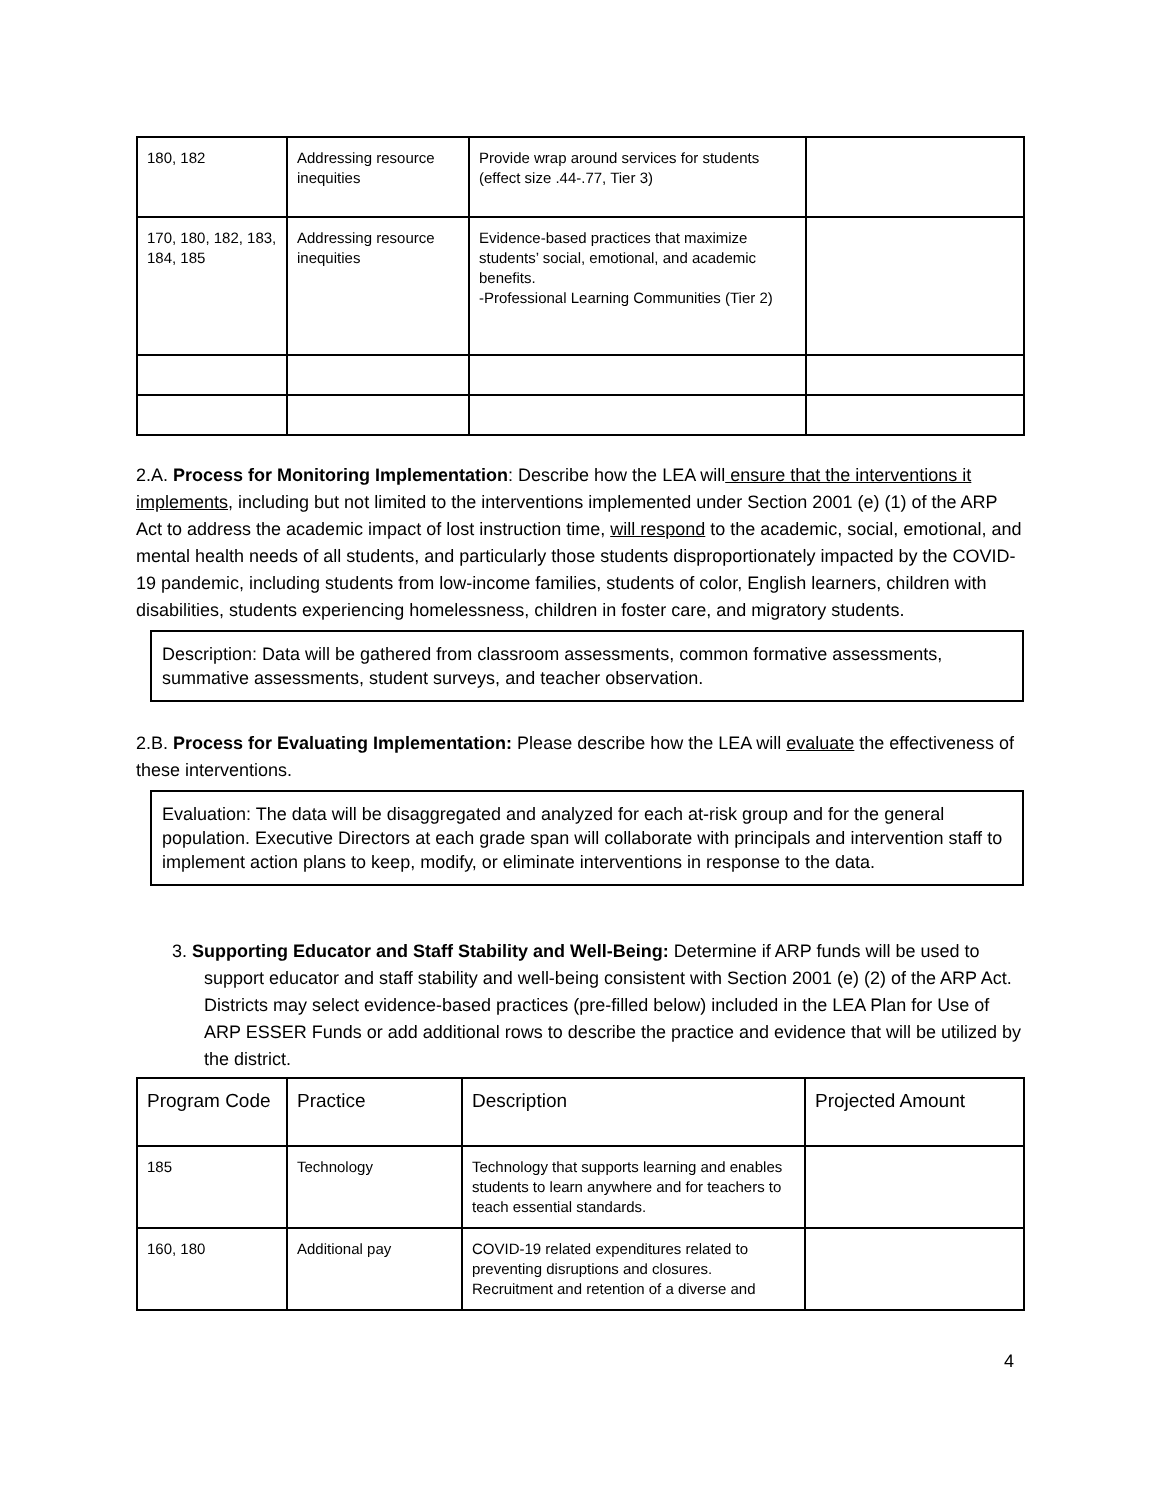| 180, 182 | Addressing resource inequities | Provide wrap around services for students (effect size .44-.77, Tier 3) | |
| 170, 180, 182, 183, 184, 185 | Addressing resource inequities | Evidence-based practices that maximize students’ social, emotional, and academic benefits. -Professional Learning Communities (Tier 2) | |
2.A. Process for Monitoring Implementation: Describe how the LEA will ensure that the interventions it implements, including but not limited to the interventions implemented under Section 2001 (e) (1) of the ARP Act to address the academic impact of lost instruction time, will respond to the academic, social, emotional, and mental health needs of all students, and particularly those students disproportionately impacted by the COVID-19 pandemic, including students from low-income families, students of color, English learners, children with disabilities, students experiencing homelessness, children in foster care, and migratory students.
Description: Data will be gathered from classroom assessments, common formative assessments, summative assessments, student surveys, and teacher observation.
2.B. Process for Evaluating Implementation: Please describe how the LEA will evaluate the effectiveness of these interventions.
Evaluation: The data will be disaggregated and analyzed for each at-risk group and for the general population. Executive Directors at each grade span will collaborate with principals and intervention staff to implement action plans to keep, modify, or eliminate interventions in response to the data.
3. Supporting Educator and Staff Stability and Well-Being: Determine if ARP funds will be used to support educator and staff stability and well-being consistent with Section 2001 (e) (2) of the ARP Act. Districts may select evidence-based practices (pre-filled below) included in the LEA Plan for Use of ARP ESSER Funds or add additional rows to describe the practice and evidence that will be utilized by the district.
| Program Code | Practice | Description | Projected Amount |
| --- | --- | --- | --- |
| 185 | Technology | Technology that supports learning and enables students to learn anywhere and for teachers to teach essential standards. | |
| 160, 180 | Additional pay | COVID-19 related expenditures related to preventing disruptions and closures. Recruitment and retention of a diverse and | |
4